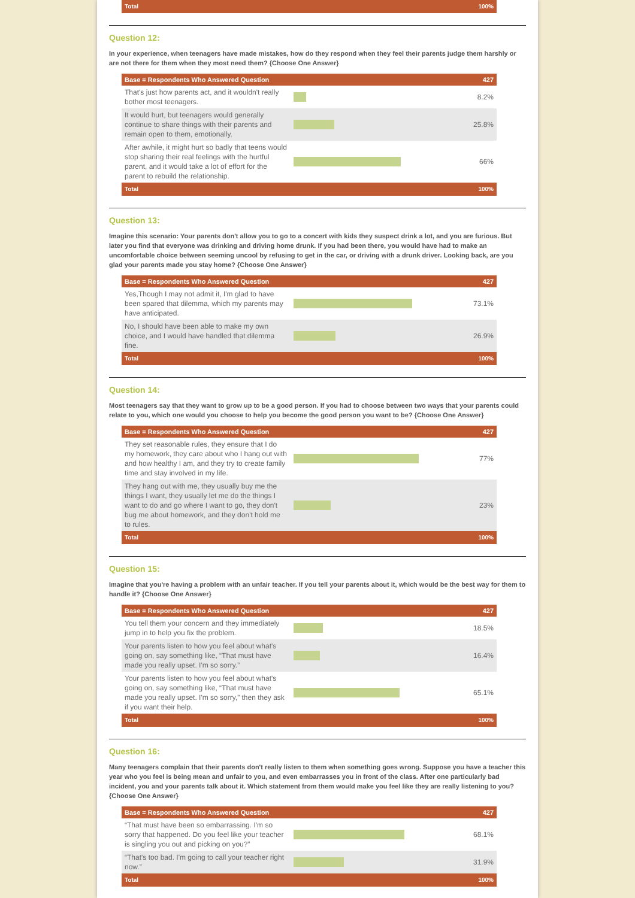| Total | | 100% |
Question 12:
In your experience, when teenagers have made mistakes, how do they respond when they feel their parents judge them harshly or are not there for them when they most need them? {Choose One Answer}
| Base = Respondents Who Answered Question | | 427 |
| --- | --- | --- |
| That's just how parents act, and it wouldn't really bother most teenagers. | | 8.2% |
| It would hurt, but teenagers would generally continue to share things with their parents and remain open to them, emotionally. | | 25.8% |
| After awhile, it might hurt so badly that teens would stop sharing their real feelings with the hurtful parent, and it would take a lot of effort for the parent to rebuild the relationship. | | 66% |
| Total | | 100% |
Question 13:
Imagine this scenario: Your parents don't allow you to go to a concert with kids they suspect drink a lot, and you are furious. But later you find that everyone was drinking and driving home drunk. If you had been there, you would have had to make an uncomfortable choice between seeming uncool by refusing to get in the car, or driving with a drunk driver. Looking back, are you glad your parents made you stay home? {Choose One Answer}
| Base = Respondents Who Answered Question | | 427 |
| --- | --- | --- |
| Yes,Though I may not admit it, I'm glad to have been spared that dilemma, which my parents may have anticipated. | | 73.1% |
| No, I should have been able to make my own choice, and I would have handled that dilemma fine. | | 26.9% |
| Total | | 100% |
Question 14:
Most teenagers say that they want to grow up to be a good person. If you had to choose between two ways that your parents could relate to you, which one would you choose to help you become the good person you want to be? {Choose One Answer}
| Base = Respondents Who Answered Question | | 427 |
| --- | --- | --- |
| They set reasonable rules, they ensure that I do my homework, they care about who I hang out with and how healthy I am, and they try to create family time and stay involved in my life. | | 77% |
| They hang out with me, they usually buy me the things I want, they usually let me do the things I want to do and go where I want to go, they don't bug me about homework, and they don't hold me to rules. | | 23% |
| Total | | 100% |
Question 15:
Imagine that you're having a problem with an unfair teacher. If you tell your parents about it, which would be the best way for them to handle it? {Choose One Answer}
| Base = Respondents Who Answered Question | | 427 |
| --- | --- | --- |
| You tell them your concern and they immediately jump in to help you fix the problem. | | 18.5% |
| Your parents listen to how you feel about what's going on, say something like, “That must have made you really upset. I'm so sorry.” | | 16.4% |
| Your parents listen to how you feel about what's going on, say something like, “That must have made you really upset. I'm so sorry,” then they ask if you want their help. | | 65.1% |
| Total | | 100% |
Question 16:
Many teenagers complain that their parents don't really listen to them when something goes wrong. Suppose you have a teacher this year who you feel is being mean and unfair to you, and even embarrasses you in front of the class. After one particularly bad incident, you and your parents talk about it. Which statement from them would make you feel like they are really listening to you? {Choose One Answer}
| Base = Respondents Who Answered Question | | 427 |
| --- | --- | --- |
| “That must have been so embarrassing. I'm so sorry that happened. Do you feel like your teacher is singling you out and picking on you?” | | 68.1% |
| “That's too bad. I'm going to call your teacher right now.” | | 31.9% |
| Total | | 100% |